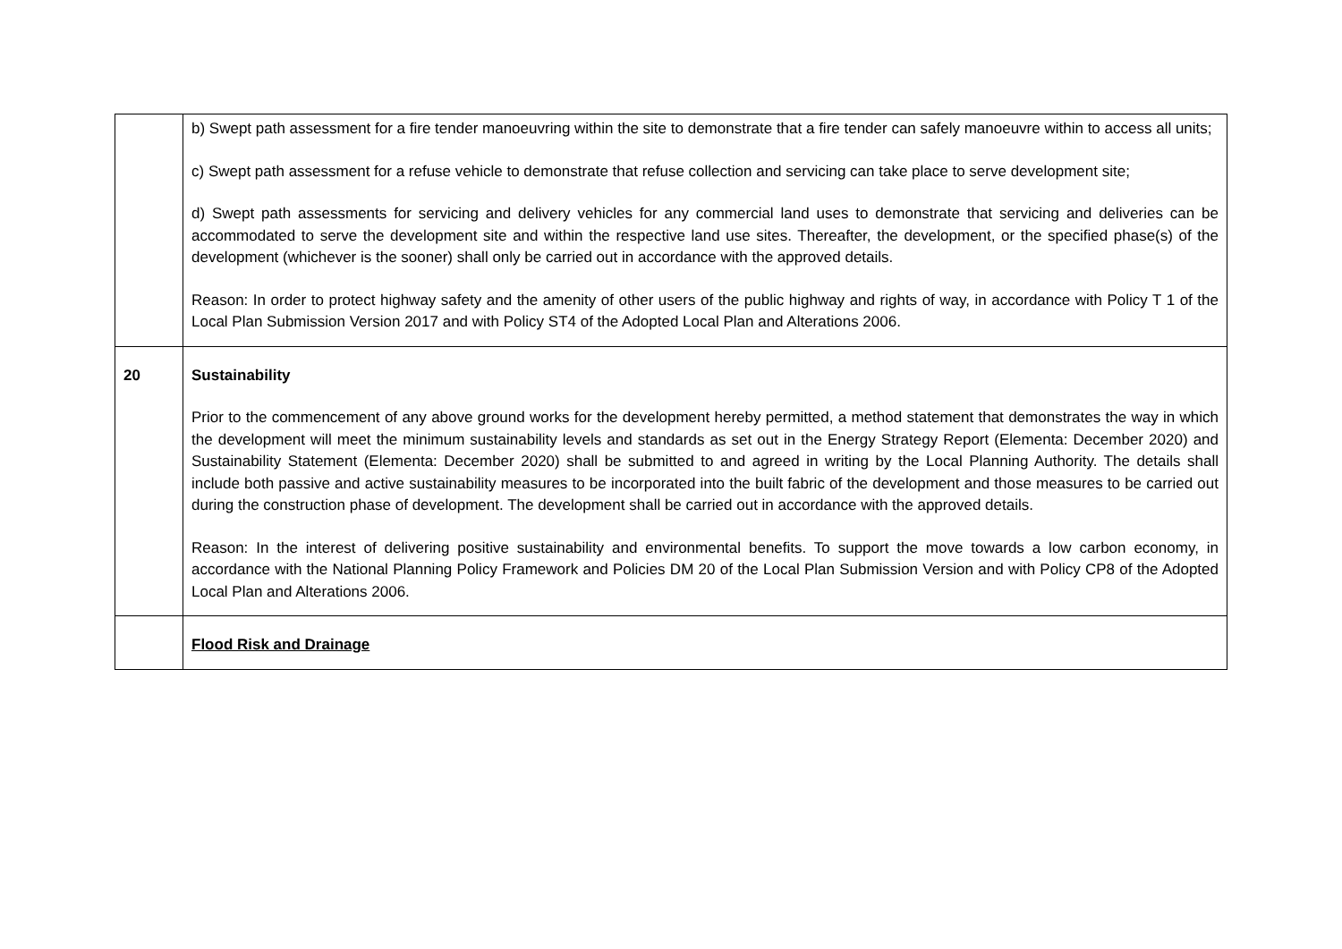| | b) Swept path assessment for a fire tender manoeuvring within the site to demonstrate that a fire tender can safely manoeuvre within to access all units; c) Swept path assessment for a refuse vehicle to demonstrate that refuse collection and servicing can take place to serve development site; d) Swept path assessments for servicing and delivery vehicles for any commercial land uses to demonstrate that servicing and deliveries can be accommodated to serve the development site and within the respective land use sites. Thereafter, the development, or the specified phase(s) of the development (whichever is the sooner) shall only be carried out in accordance with the approved details. Reason: In order to protect highway safety and the amenity of other users of the public highway and rights of way, in accordance with Policy T 1 of the Local Plan Submission Version 2017 and with Policy ST4 of the Adopted Local Plan and Alterations 2006. |
| 20 | Sustainability Prior to the commencement of any above ground works for the development hereby permitted, a method statement that demonstrates the way in which the development will meet the minimum sustainability levels and standards as set out in the Energy Strategy Report (Elementa: December 2020) and Sustainability Statement (Elementa: December 2020) shall be submitted to and agreed in writing by the Local Planning Authority. The details shall include both passive and active sustainability measures to be incorporated into the built fabric of the development and those measures to be carried out during the construction phase of development. The development shall be carried out in accordance with the approved details. Reason: In the interest of delivering positive sustainability and environmental benefits. To support the move towards a low carbon economy, in accordance with the National Planning Policy Framework and Policies DM 20 of the Local Plan Submission Version and with Policy CP8 of the Adopted Local Plan and Alterations 2006. |
| | Flood Risk and Drainage |